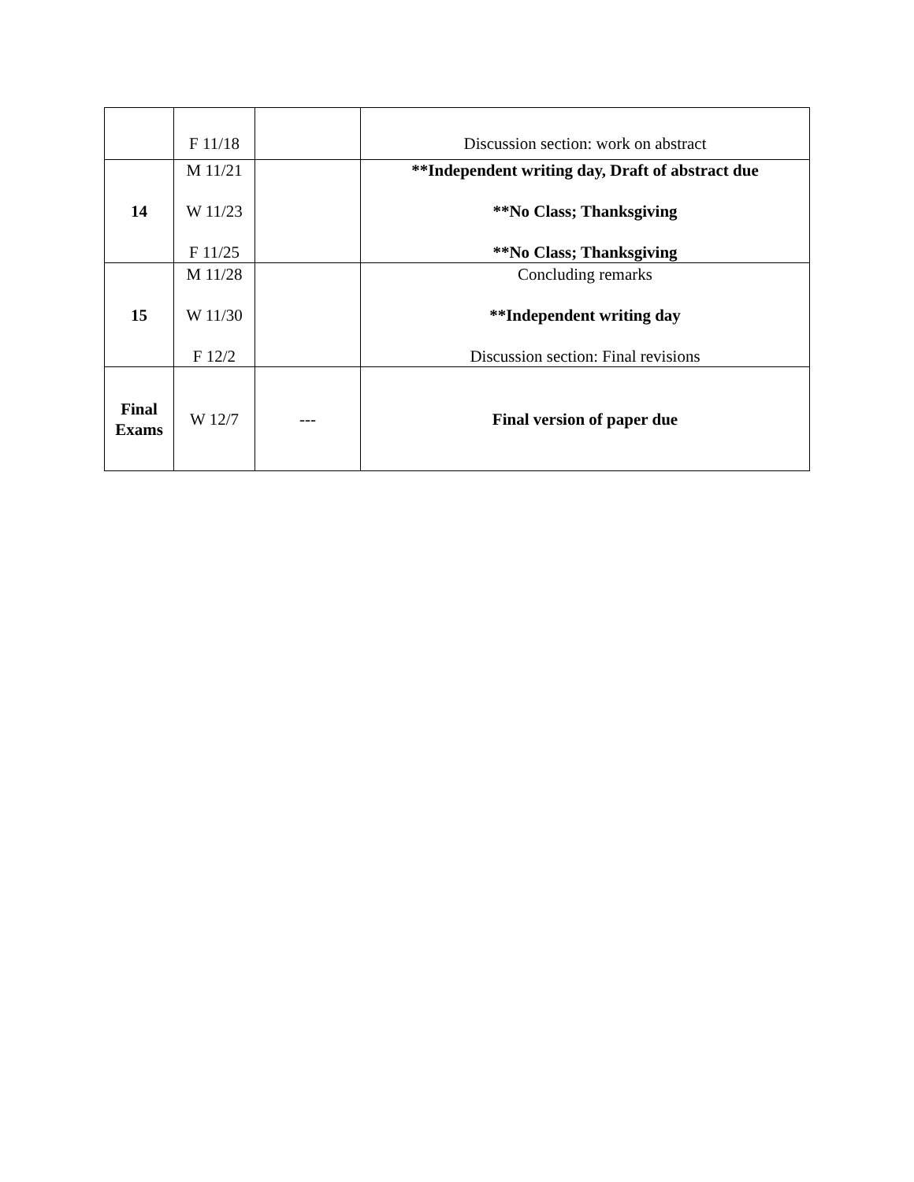| | F 11/18 | | Discussion section: work on abstract |
| 14 | M 11/21 W 11/23 F 11/25 | | **Independent writing day, Draft of abstract due **No Class; Thanksgiving **No Class; Thanksgiving |
| 15 | M 11/28 W 11/30 F 12/2 | | Concluding remarks **Independent writing day Discussion section: Final revisions |
| Final Exams | W 12/7 | --- | Final version of paper due |